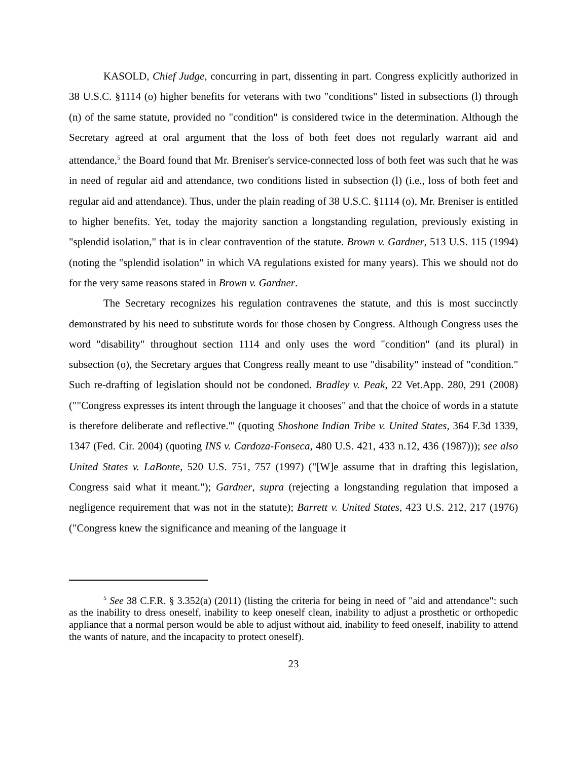KASOLD, Chief Judge, concurring in part, dissenting in part. Congress explicitly authorized in 38 U.S.C. §1114 (o) higher benefits for veterans with two "conditions" listed in subsections (l) through (n) of the same statute, provided no "condition" is considered twice in the determination. Although the Secretary agreed at oral argument that the loss of both feet does not regularly warrant aid and attendance,<sup>5</sup> the Board found that Mr. Breniser's service-connected loss of both feet was such that he was in need of regular aid and attendance, two conditions listed in subsection (l) (i.e., loss of both feet and regular aid and attendance). Thus, under the plain reading of 38 U.S.C. §1114 (o), Mr. Breniser is entitled to higher benefits. Yet, today the majority sanction a longstanding regulation, previously existing in "splendid isolation," that is in clear contravention of the statute. Brown v. Gardner, 513 U.S. 115 (1994) (noting the "splendid isolation" in which VA regulations existed for many years). This we should not do for the very same reasons stated in Brown v. Gardner.
The Secretary recognizes his regulation contravenes the statute, and this is most succinctly demonstrated by his need to substitute words for those chosen by Congress. Although Congress uses the word "disability" throughout section 1114 and only uses the word "condition" (and its plural) in subsection (o), the Secretary argues that Congress really meant to use "disability" instead of "condition." Such re-drafting of legislation should not be condoned. Bradley v. Peak, 22 Vet.App. 280, 291 (2008) (""Congress expresses its intent through the language it chooses" and that the choice of words in a statute is therefore deliberate and reflective."' (quoting Shoshone Indian Tribe v. United States, 364 F.3d 1339, 1347 (Fed. Cir. 2004) (quoting INS v. Cardoza-Fonseca, 480 U.S. 421, 433 n.12, 436 (1987))); see also United States v. LaBonte, 520 U.S. 751, 757 (1997) ("[W]e assume that in drafting this legislation, Congress said what it meant."); Gardner, supra (rejecting a longstanding regulation that imposed a negligence requirement that was not in the statute); Barrett v. United States, 423 U.S. 212, 217 (1976) ("Congress knew the significance and meaning of the language it
<sup>5</sup> See 38 C.F.R. § 3.352(a) (2011) (listing the criteria for being in need of "aid and attendance": such as the inability to dress oneself, inability to keep oneself clean, inability to adjust a prosthetic or orthopedic appliance that a normal person would be able to adjust without aid, inability to feed oneself, inability to attend the wants of nature, and the incapacity to protect oneself).
23